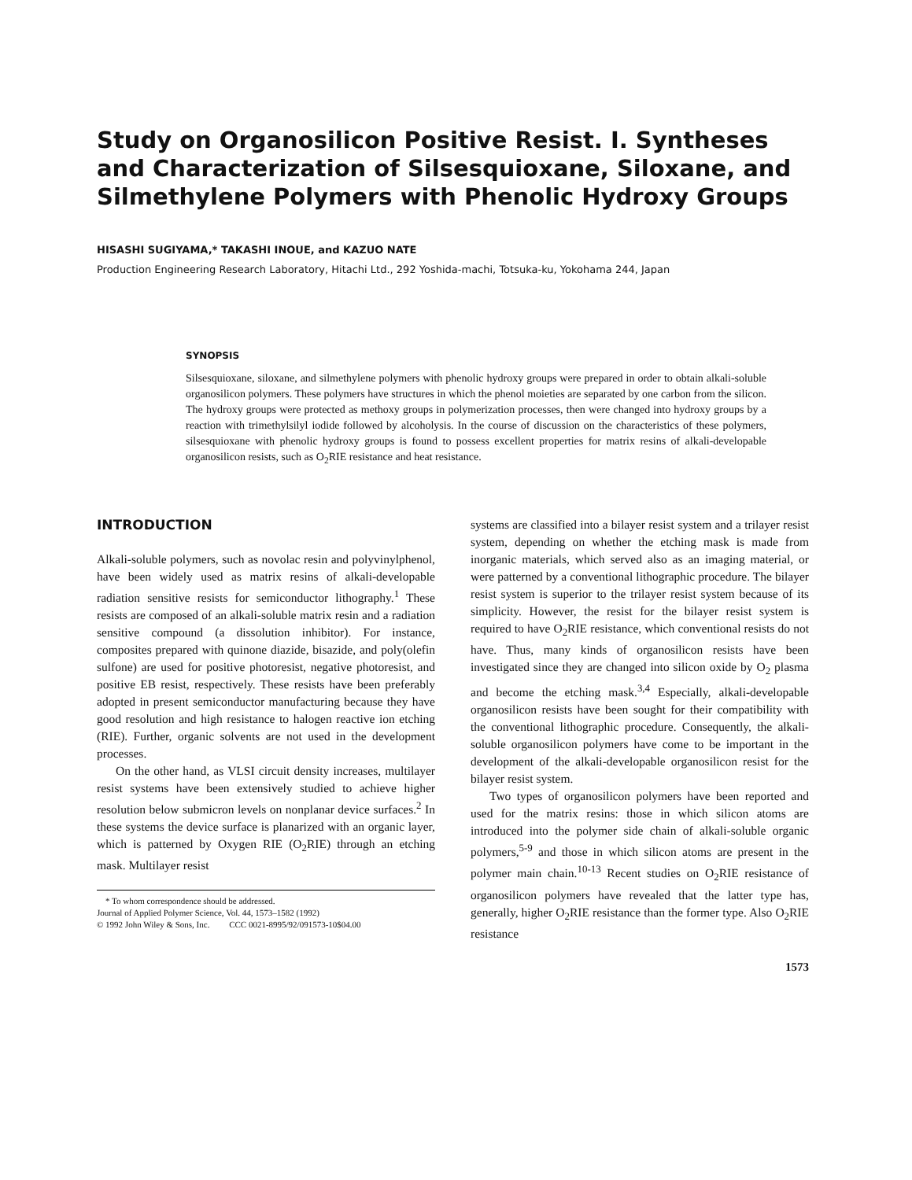Study on Organosilicon Positive Resist. I. Syntheses and Characterization of Silsesquioxane, Siloxane, and Silmethylene Polymers with Phenolic Hydroxy Groups
HISASHI SUGIYAMA,* TAKASHI INOUE, and KAZUO NATE
Production Engineering Research Laboratory, Hitachi Ltd., 292 Yoshida-machi, Totsuka-ku, Yokohama 244, Japan
SYNOPSIS
Silsesquioxane, siloxane, and silmethylene polymers with phenolic hydroxy groups were prepared in order to obtain alkali-soluble organosilicon polymers. These polymers have structures in which the phenol moieties are separated by one carbon from the silicon. The hydroxy groups were protected as methoxy groups in polymerization processes, then were changed into hydroxy groups by a reaction with trimethylsilyl iodide followed by alcoholysis. In the course of discussion on the characteristics of these polymers, silsesquioxane with phenolic hydroxy groups is found to possess excellent properties for matrix resins of alkali-developable organosilicon resists, such as O<sub>2</sub>RIE resistance and heat resistance.
INTRODUCTION
Alkali-soluble polymers, such as novolac resin and polyvinylphenol, have been widely used as matrix resins of alkali-developable radiation sensitive resists for semiconductor lithography.<sup>1</sup> These resists are composed of an alkali-soluble matrix resin and a radiation sensitive compound (a dissolution inhibitor). For instance, composites prepared with quinone diazide, bisazide, and poly(olefin sulfone) are used for positive photoresist, negative photoresist, and positive EB resist, respectively. These resists have been preferably adopted in present semiconductor manufacturing because they have good resolution and high resistance to halogen reactive ion etching (RIE). Further, organic solvents are not used in the development processes.
On the other hand, as VLSI circuit density increases, multilayer resist systems have been extensively studied to achieve higher resolution below submicron levels on nonplanar device surfaces.<sup>2</sup> In these systems the device surface is planarized with an organic layer, which is patterned by Oxygen RIE (O<sub>2</sub>RIE) through an etching mask. Multilayer resist
* To whom correspondence should be addressed.
Journal of Applied Polymer Science, Vol. 44, 1573–1582 (1992)
© 1992 John Wiley & Sons, Inc. CCC 0021-8995/92/091573-10$04.00
systems are classified into a bilayer resist system and a trilayer resist system, depending on whether the etching mask is made from inorganic materials, which served also as an imaging material, or were patterned by a conventional lithographic procedure. The bilayer resist system is superior to the trilayer resist system because of its simplicity. However, the resist for the bilayer resist system is required to have O<sub>2</sub>RIE resistance, which conventional resists do not have. Thus, many kinds of organosilicon resists have been investigated since they are changed into silicon oxide by O<sub>2</sub> plasma and become the etching mask.<sup>3,4</sup> Especially, alkali-developable organosilicon resists have been sought for their compatibility with the conventional lithographic procedure. Consequently, the alkali-soluble organosilicon polymers have come to be important in the development of the alkali-developable organosilicon resist for the bilayer resist system.
Two types of organosilicon polymers have been reported and used for the matrix resins: those in which silicon atoms are introduced into the polymer side chain of alkali-soluble organic polymers,<sup>5-9</sup> and those in which silicon atoms are present in the polymer main chain.<sup>10-13</sup> Recent studies on O<sub>2</sub>RIE resistance of organosilicon polymers have revealed that the latter type has, generally, higher O<sub>2</sub>RIE resistance than the former type. Also O<sub>2</sub>RIE resistance
1573